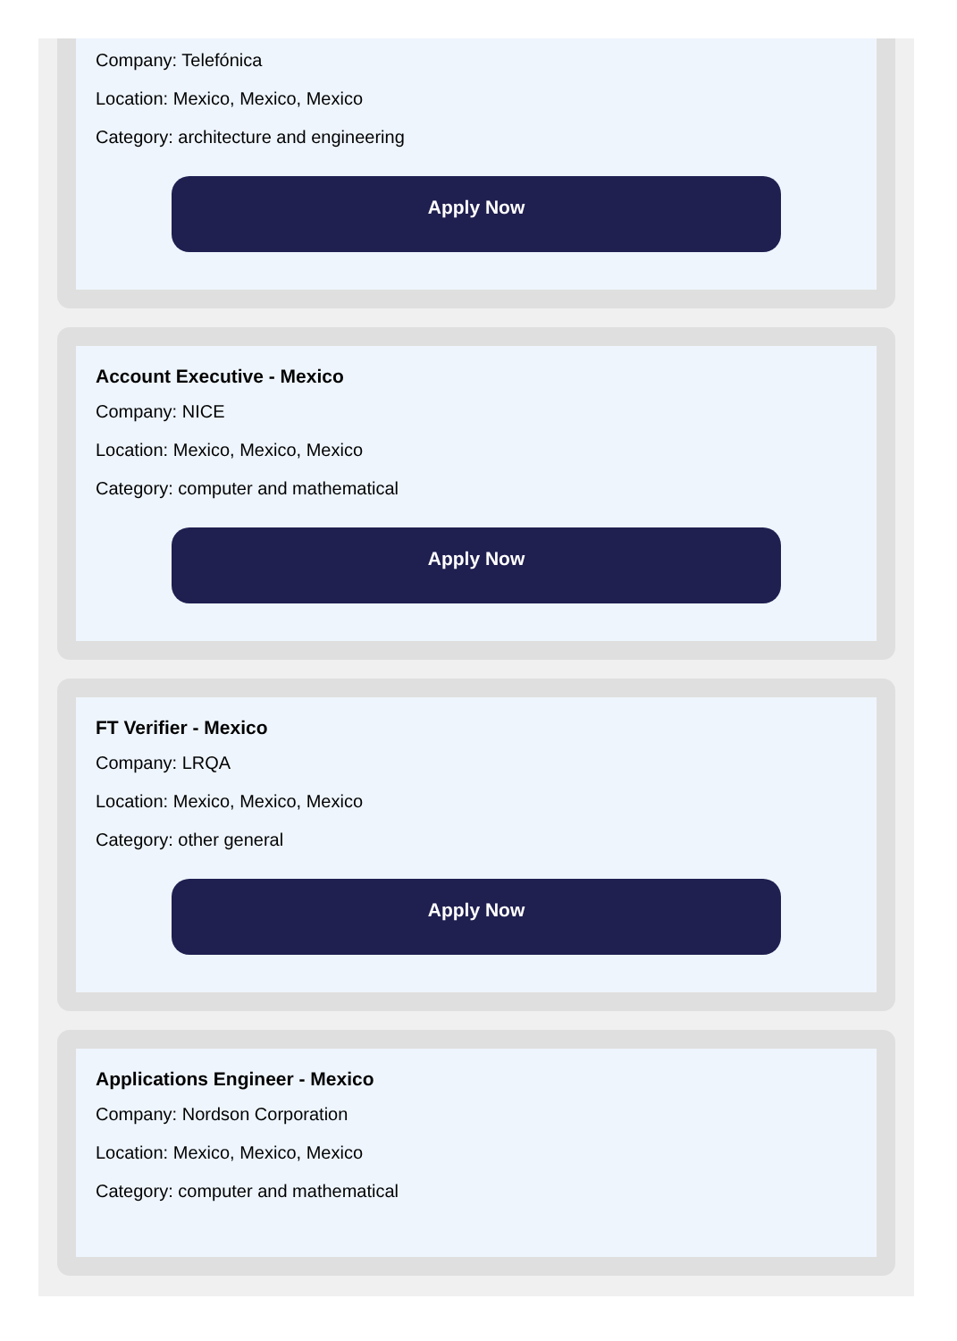Company: Telefónica
Location: Mexico, Mexico, Mexico
Category: architecture and engineering
Apply Now
Account Executive - Mexico
Company: NICE
Location: Mexico, Mexico, Mexico
Category: computer and mathematical
Apply Now
FT Verifier - Mexico
Company: LRQA
Location: Mexico, Mexico, Mexico
Category: other general
Apply Now
Applications Engineer - Mexico
Company: Nordson Corporation
Location: Mexico, Mexico, Mexico
Category: computer and mathematical